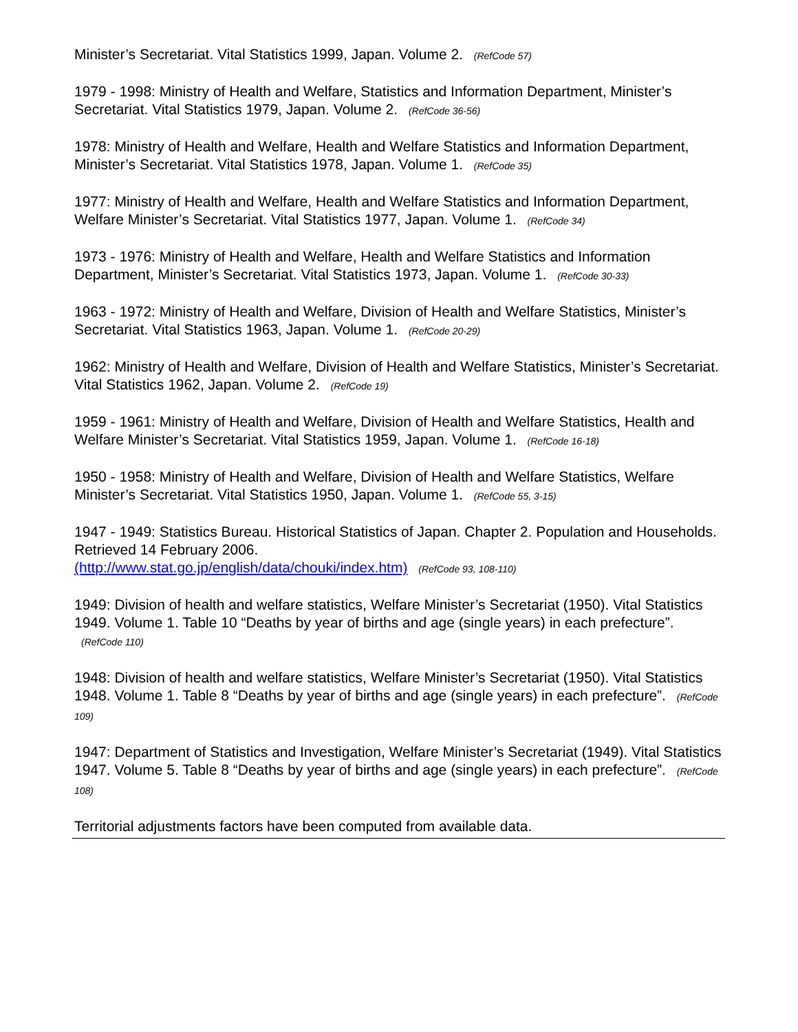Minister’s Secretariat. Vital Statistics 1999, Japan. Volume 2. (RefCode 57)
1979 - 1998: Ministry of Health and Welfare, Statistics and Information Department, Minister’s Secretariat. Vital Statistics 1979, Japan. Volume 2. (RefCode 36-56)
1978: Ministry of Health and Welfare, Health and Welfare Statistics and Information Department, Minister’s Secretariat. Vital Statistics 1978, Japan. Volume 1. (RefCode 35)
1977: Ministry of Health and Welfare, Health and Welfare Statistics and Information Department, Welfare Minister’s Secretariat. Vital Statistics 1977, Japan. Volume 1. (RefCode 34)
1973 - 1976: Ministry of Health and Welfare, Health and Welfare Statistics and Information Department, Minister’s Secretariat. Vital Statistics 1973, Japan. Volume 1. (RefCode 30-33)
1963 - 1972: Ministry of Health and Welfare, Division of Health and Welfare Statistics, Minister’s Secretariat. Vital Statistics 1963, Japan. Volume 1. (RefCode 20-29)
1962: Ministry of Health and Welfare, Division of Health and Welfare Statistics, Minister’s Secretariat. Vital Statistics 1962, Japan. Volume 2. (RefCode 19)
1959 - 1961: Ministry of Health and Welfare, Division of Health and Welfare Statistics, Health and Welfare Minister’s Secretariat. Vital Statistics 1959, Japan. Volume 1. (RefCode 16-18)
1950 - 1958: Ministry of Health and Welfare, Division of Health and Welfare Statistics, Welfare Minister’s Secretariat. Vital Statistics 1950, Japan. Volume 1. (RefCode 55, 3-15)
1947 - 1949: Statistics Bureau. Historical Statistics of Japan. Chapter 2. Population and Households. Retrieved 14 February 2006.
(http://www.stat.go.jp/english/data/chouki/index.htm) (RefCode 93, 108-110)
1949: Division of health and welfare statistics, Welfare Minister’s Secretariat (1950). Vital Statistics 1949. Volume 1. Table 10 “Deaths by year of births and age (single years) in each prefecture”. (RefCode 110)
1948: Division of health and welfare statistics, Welfare Minister’s Secretariat (1950). Vital Statistics 1948. Volume 1. Table 8 “Deaths by year of births and age (single years) in each prefecture”. (RefCode 109)
1947: Department of Statistics and Investigation, Welfare Minister’s Secretariat (1949). Vital Statistics 1947. Volume 5. Table 8 “Deaths by year of births and age (single years) in each prefecture”. (RefCode 108)
Territorial adjustments factors have been computed from available data.